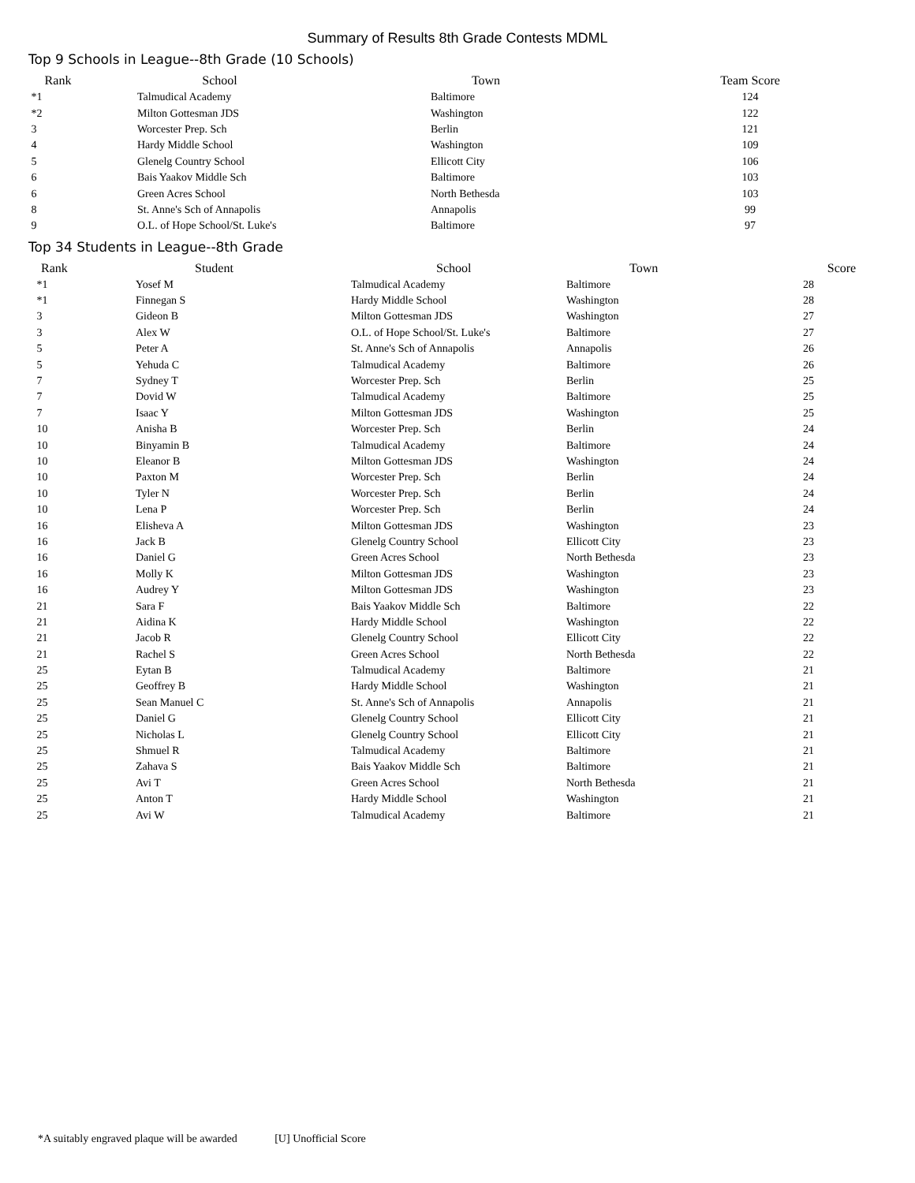Summary of Results 8th Grade Contests MDML
Top 9 Schools in League--8th Grade (10 Schools)
| Rank | School | Town | Team Score |
| --- | --- | --- | --- |
| *1 | Talmudical Academy | Baltimore | 124 |
| *2 | Milton Gottesman JDS | Washington | 122 |
| 3 | Worcester Prep. Sch | Berlin | 121 |
| 4 | Hardy Middle School | Washington | 109 |
| 5 | Glenelg Country School | Ellicott City | 106 |
| 6 | Bais Yaakov Middle Sch | Baltimore | 103 |
| 6 | Green Acres School | North Bethesda | 103 |
| 8 | St. Anne's Sch of Annapolis | Annapolis | 99 |
| 9 | O.L. of Hope School/St. Luke's | Baltimore | 97 |
Top 34 Students in League--8th Grade
| Rank | Student | School | Town | Score |
| --- | --- | --- | --- | --- |
| *1 | Yosef M | Talmudical Academy | Baltimore | 28 |
| *1 | Finnegan S | Hardy Middle School | Washington | 28 |
| 3 | Gideon B | Milton Gottesman JDS | Washington | 27 |
| 3 | Alex W | O.L. of Hope School/St. Luke's | Baltimore | 27 |
| 5 | Peter A | St. Anne's Sch of Annapolis | Annapolis | 26 |
| 5 | Yehuda C | Talmudical Academy | Baltimore | 26 |
| 7 | Sydney T | Worcester Prep. Sch | Berlin | 25 |
| 7 | Dovid W | Talmudical Academy | Baltimore | 25 |
| 7 | Isaac Y | Milton Gottesman JDS | Washington | 25 |
| 10 | Anisha B | Worcester Prep. Sch | Berlin | 24 |
| 10 | Binyamin B | Talmudical Academy | Baltimore | 24 |
| 10 | Eleanor B | Milton Gottesman JDS | Washington | 24 |
| 10 | Paxton M | Worcester Prep. Sch | Berlin | 24 |
| 10 | Tyler N | Worcester Prep. Sch | Berlin | 24 |
| 10 | Lena P | Worcester Prep. Sch | Berlin | 24 |
| 16 | Elisheva A | Milton Gottesman JDS | Washington | 23 |
| 16 | Jack B | Glenelg Country School | Ellicott City | 23 |
| 16 | Daniel G | Green Acres School | North Bethesda | 23 |
| 16 | Molly K | Milton Gottesman JDS | Washington | 23 |
| 16 | Audrey Y | Milton Gottesman JDS | Washington | 23 |
| 21 | Sara F | Bais Yaakov Middle Sch | Baltimore | 22 |
| 21 | Aidina K | Hardy Middle School | Washington | 22 |
| 21 | Jacob R | Glenelg Country School | Ellicott City | 22 |
| 21 | Rachel S | Green Acres School | North Bethesda | 22 |
| 25 | Eytan B | Talmudical Academy | Baltimore | 21 |
| 25 | Geoffrey B | Hardy Middle School | Washington | 21 |
| 25 | Sean Manuel C | St. Anne's Sch of Annapolis | Annapolis | 21 |
| 25 | Daniel G | Glenelg Country School | Ellicott City | 21 |
| 25 | Nicholas L | Glenelg Country School | Ellicott City | 21 |
| 25 | Shmuel R | Talmudical Academy | Baltimore | 21 |
| 25 | Zahava S | Bais Yaakov Middle Sch | Baltimore | 21 |
| 25 | Avi T | Green Acres School | North Bethesda | 21 |
| 25 | Anton T | Hardy Middle School | Washington | 21 |
| 25 | Avi W | Talmudical Academy | Baltimore | 21 |
*A suitably engraved plaque will be awarded [U] Unofficial Score